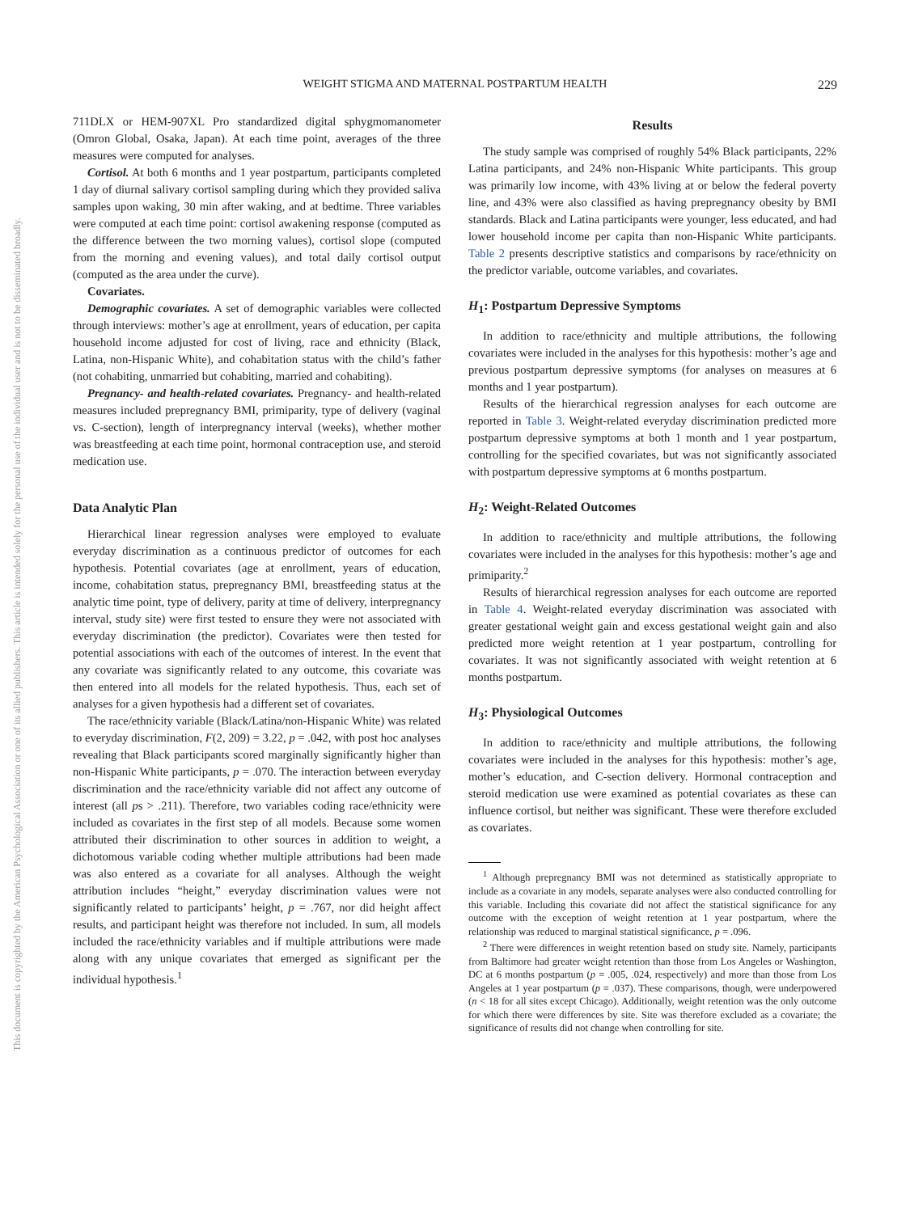WEIGHT STIGMA AND MATERNAL POSTPARTUM HEALTH
229
This document is copyrighted by the American Psychological Association or one of its allied publishers. This article is intended solely for the personal use of the individual user and is not to be disseminated broadly.
711DLX or HEM-907XL Pro standardized digital sphygmomanometer (Omron Global, Osaka, Japan). At each time point, averages of the three measures were computed for analyses.
Cortisol. At both 6 months and 1 year postpartum, participants completed 1 day of diurnal salivary cortisol sampling during which they provided saliva samples upon waking, 30 min after waking, and at bedtime. Three variables were computed at each time point: cortisol awakening response (computed as the difference between the two morning values), cortisol slope (computed from the morning and evening values), and total daily cortisol output (computed as the area under the curve).
Covariates.
Demographic covariates. A set of demographic variables were collected through interviews: mother’s age at enrollment, years of education, per capita household income adjusted for cost of living, race and ethnicity (Black, Latina, non-Hispanic White), and cohabitation status with the child’s father (not cohabiting, unmarried but cohabiting, married and cohabiting).
Pregnancy- and health-related covariates. Pregnancy- and health-related measures included prepregnancy BMI, primiparity, type of delivery (vaginal vs. C-section), length of interpregnancy interval (weeks), whether mother was breastfeeding at each time point, hormonal contraception use, and steroid medication use.
Data Analytic Plan
Hierarchical linear regression analyses were employed to evaluate everyday discrimination as a continuous predictor of outcomes for each hypothesis. Potential covariates (age at enrollment, years of education, income, cohabitation status, prepregnancy BMI, breastfeeding status at the analytic time point, type of delivery, parity at time of delivery, interpregnancy interval, study site) were first tested to ensure they were not associated with everyday discrimination (the predictor). Covariates were then tested for potential associations with each of the outcomes of interest. In the event that any covariate was significantly related to any outcome, this covariate was then entered into all models for the related hypothesis. Thus, each set of analyses for a given hypothesis had a different set of covariates.
The race/ethnicity variable (Black/Latina/non-Hispanic White) was related to everyday discrimination, F(2, 209) = 3.22, p = .042, with post hoc analyses revealing that Black participants scored marginally significantly higher than non-Hispanic White participants, p = .070. The interaction between everyday discrimination and the race/ethnicity variable did not affect any outcome of interest (all ps > .211). Therefore, two variables coding race/ethnicity were included as covariates in the first step of all models. Because some women attributed their discrimination to other sources in addition to weight, a dichotomous variable coding whether multiple attributions had been made was also entered as a covariate for all analyses. Although the weight attribution includes “height,” everyday discrimination values were not significantly related to participants’ height, p = .767, nor did height affect results, and participant height was therefore not included. In sum, all models included the race/ethnicity variables and if multiple attributions were made along with any unique covariates that emerged as significant per the individual hypothesis.<sup>1</sup>
Results
The study sample was comprised of roughly 54% Black participants, 22% Latina participants, and 24% non-Hispanic White participants. This group was primarily low income, with 43% living at or below the federal poverty line, and 43% were also classified as having prepregnancy obesity by BMI standards. Black and Latina participants were younger, less educated, and had lower household income per capita than non-Hispanic White participants. Table 2 presents descriptive statistics and comparisons by race/ethnicity on the predictor variable, outcome variables, and covariates.
H<sub>1</sub>: Postpartum Depressive Symptoms
In addition to race/ethnicity and multiple attributions, the following covariates were included in the analyses for this hypothesis: mother’s age and previous postpartum depressive symptoms (for analyses on measures at 6 months and 1 year postpartum).
Results of the hierarchical regression analyses for each outcome are reported in Table 3. Weight-related everyday discrimination predicted more postpartum depressive symptoms at both 1 month and 1 year postpartum, controlling for the specified covariates, but was not significantly associated with postpartum depressive symptoms at 6 months postpartum.
H<sub>2</sub>: Weight-Related Outcomes
In addition to race/ethnicity and multiple attributions, the following covariates were included in the analyses for this hypothesis: mother’s age and primiparity.<sup>2</sup>
Results of hierarchical regression analyses for each outcome are reported in Table 4. Weight-related everyday discrimination was associated with greater gestational weight gain and excess gestational weight gain and also predicted more weight retention at 1 year postpartum, controlling for covariates. It was not significantly associated with weight retention at 6 months postpartum.
H<sub>3</sub>: Physiological Outcomes
In addition to race/ethnicity and multiple attributions, the following covariates were included in the analyses for this hypothesis: mother’s age, mother’s education, and C-section delivery. Hormonal contraception and steroid medication use were examined as potential covariates as these can influence cortisol, but neither was significant. These were therefore excluded as covariates.
<sup>1</sup> Although prepregnancy BMI was not determined as statistically appropriate to include as a covariate in any models, separate analyses were also conducted controlling for this variable. Including this covariate did not affect the statistical significance for any outcome with the exception of weight retention at 1 year postpartum, where the relationship was reduced to marginal statistical significance, p = .096.
<sup>2</sup> There were differences in weight retention based on study site. Namely, participants from Baltimore had greater weight retention than those from Los Angeles or Washington, DC at 6 months postpartum (p = .005, .024, respectively) and more than those from Los Angeles at 1 year postpartum (p = .037). These comparisons, though, were underpowered (n < 18 for all sites except Chicago). Additionally, weight retention was the only outcome for which there were differences by site. Site was therefore excluded as a covariate; the significance of results did not change when controlling for site.